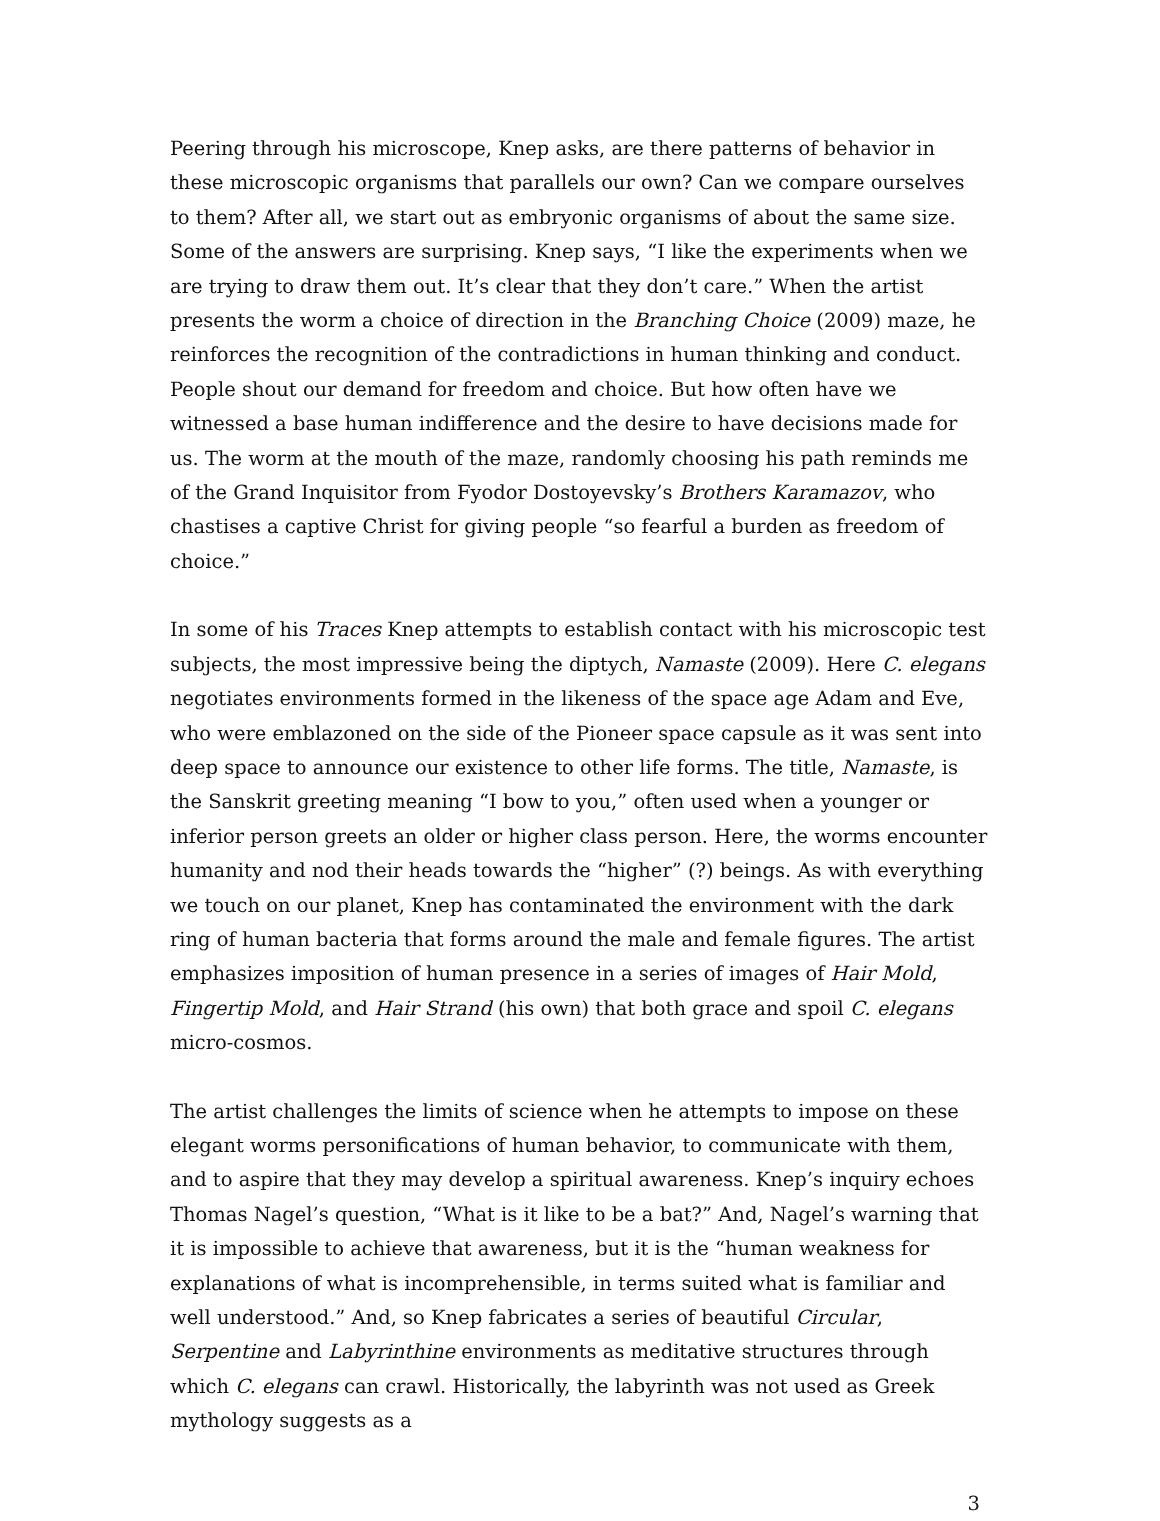Peering through his microscope, Knep asks, are there patterns of behavior in these microscopic organisms that parallels our own? Can we compare ourselves to them? After all, we start out as embryonic organisms of about the same size. Some of the answers are surprising. Knep says, “I like the experiments when we are trying to draw them out. It’s clear that they don’t care.” When the artist presents the worm a choice of direction in the Branching Choice (2009) maze, he reinforces the recognition of the contradictions in human thinking and conduct. People shout our demand for freedom and choice. But how often have we witnessed a base human indifference and the desire to have decisions made for us. The worm at the mouth of the maze, randomly choosing his path reminds me of the Grand Inquisitor from Fyodor Dostoyevsky’s Brothers Karamazov, who chastises a captive Christ for giving people “so fearful a burden as freedom of choice.”
In some of his Traces Knep attempts to establish contact with his microscopic test subjects, the most impressive being the diptych, Namaste (2009). Here C. elegans negotiates environments formed in the likeness of the space age Adam and Eve, who were emblazoned on the side of the Pioneer space capsule as it was sent into deep space to announce our existence to other life forms. The title, Namaste, is the Sanskrit greeting meaning “I bow to you,” often used when a younger or inferior person greets an older or higher class person. Here, the worms encounter humanity and nod their heads towards the “higher” (?) beings. As with everything we touch on our planet, Knep has contaminated the environment with the dark ring of human bacteria that forms around the male and female figures. The artist emphasizes imposition of human presence in a series of images of Hair Mold, Fingertip Mold, and Hair Strand (his own) that both grace and spoil C. elegans micro-cosmos.
The artist challenges the limits of science when he attempts to impose on these elegant worms personifications of human behavior, to communicate with them, and to aspire that they may develop a spiritual awareness. Knep’s inquiry echoes Thomas Nagel’s question, “What is it like to be a bat?” And, Nagel’s warning that it is impossible to achieve that awareness, but it is the “human weakness for explanations of what is incomprehensible, in terms suited what is familiar and well understood.” And, so Knep fabricates a series of beautiful Circular, Serpentine and Labyrinthine environments as meditative structures through which C. elegans can crawl. Historically, the labyrinth was not used as Greek mythology suggests as a
3